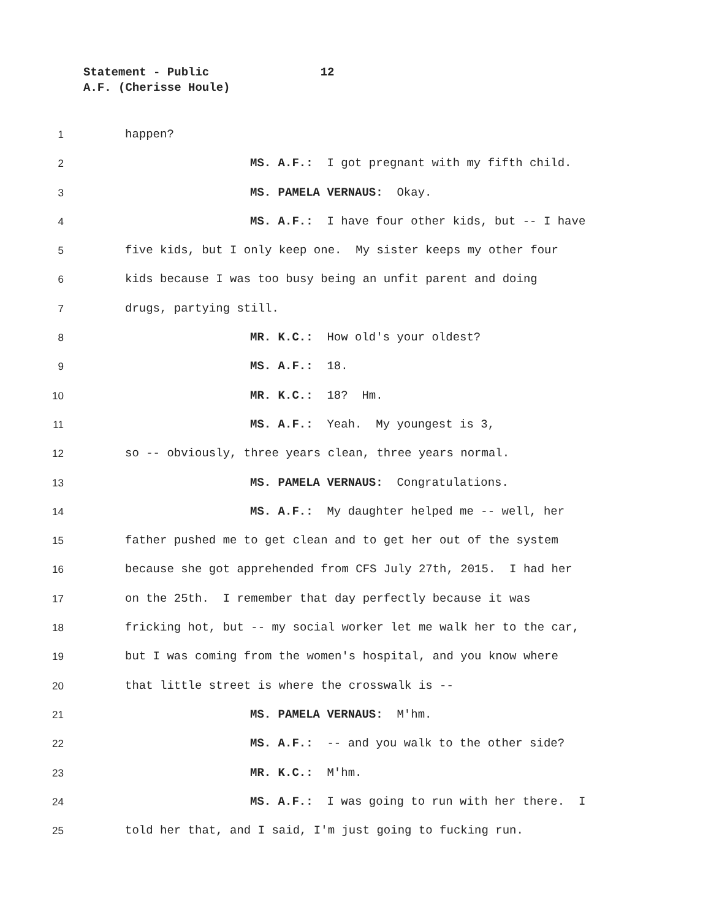Statement - Public 12
A.F. (Cherisse Houle)
1 happen?
2 MS. A.F.: I got pregnant with my fifth child.
3 MS. PAMELA VERNAUS: Okay.
4 MS. A.F.: I have four other kids, but -- I have
5 five kids, but I only keep one. My sister keeps my other four
6 kids because I was too busy being an unfit parent and doing
7 drugs, partying still.
8 MR. K.C.: How old's your oldest?
9 MS. A.F.: 18.
10 MR. K.C.: 18? Hm.
11 MS. A.F.: Yeah. My youngest is 3,
12 so -- obviously, three years clean, three years normal.
13 MS. PAMELA VERNAUS: Congratulations.
14 MS. A.F.: My daughter helped me -- well, her
15 father pushed me to get clean and to get her out of the system
16 because she got apprehended from CFS July 27th, 2015. I had her
17 on the 25th. I remember that day perfectly because it was
18 fricking hot, but -- my social worker let me walk her to the car,
19 but I was coming from the women's hospital, and you know where
20 that little street is where the crosswalk is --
21 MS. PAMELA VERNAUS: M'hm.
22 MS. A.F.: -- and you walk to the other side?
23 MR. K.C.: M'hm.
24 MS. A.F.: I was going to run with her there. I
25 told her that, and I said, I'm just going to fucking run.